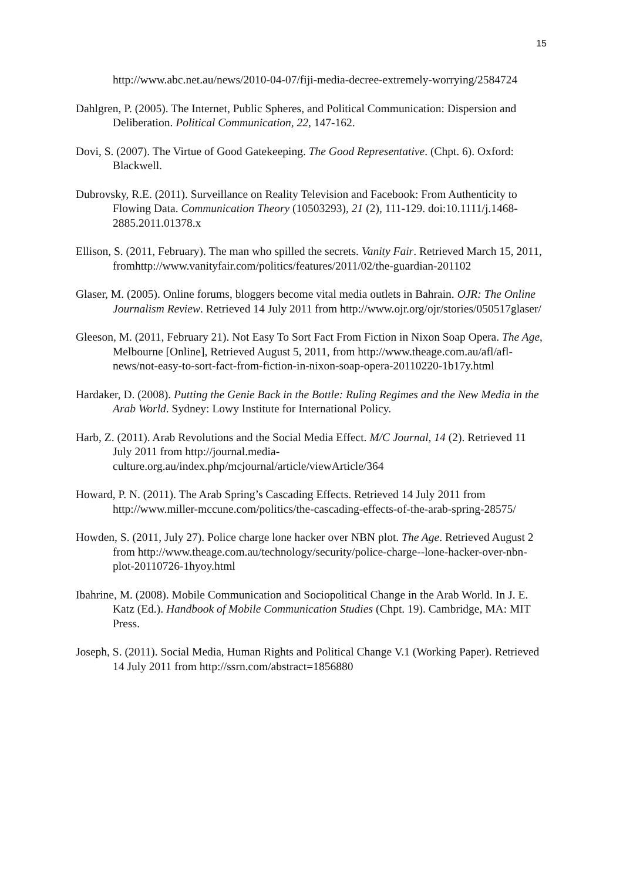15
http://www.abc.net.au/news/2010-04-07/fiji-media-decree-extremely-worrying/2584724
Dahlgren, P. (2005). The Internet, Public Spheres, and Political Communication: Dispersion and Deliberation. Political Communication, 22, 147-162.
Dovi, S. (2007). The Virtue of Good Gatekeeping. The Good Representative. (Chpt. 6). Oxford: Blackwell.
Dubrovsky, R.E. (2011). Surveillance on Reality Television and Facebook: From Authenticity to Flowing Data. Communication Theory (10503293), 21 (2), 111-129. doi:10.1111/j.1468-2885.2011.01378.x
Ellison, S. (2011, February). The man who spilled the secrets. Vanity Fair. Retrieved March 15, 2011, fromhttp://www.vanityfair.com/politics/features/2011/02/the-guardian-201102
Glaser, M. (2005). Online forums, bloggers become vital media outlets in Bahrain. OJR: The Online Journalism Review. Retrieved 14 July 2011 from http://www.ojr.org/ojr/stories/050517glaser/
Gleeson, M. (2011, February 21). Not Easy To Sort Fact From Fiction in Nixon Soap Opera. The Age, Melbourne [Online], Retrieved August 5, 2011, from http://www.theage.com.au/afl/afl-news/not-easy-to-sort-fact-from-fiction-in-nixon-soap-opera-20110220-1b17y.html
Hardaker, D. (2008). Putting the Genie Back in the Bottle: Ruling Regimes and the New Media in the Arab World. Sydney: Lowy Institute for International Policy.
Harb, Z. (2011). Arab Revolutions and the Social Media Effect. M/C Journal, 14 (2). Retrieved 11 July 2011 from http://journal.media-culture.org.au/index.php/mcjournal/article/viewArticle/364
Howard, P. N. (2011). The Arab Spring’s Cascading Effects. Retrieved 14 July 2011 from http://www.miller-mccune.com/politics/the-cascading-effects-of-the-arab-spring-28575/
Howden, S. (2011, July 27). Police charge lone hacker over NBN plot. The Age. Retrieved August 2 from http://www.theage.com.au/technology/security/police-charge--lone-hacker-over-nbn-plot-20110726-1hyoy.html
Ibahrine, M. (2008). Mobile Communication and Sociopolitical Change in the Arab World. In J. E. Katz (Ed.). Handbook of Mobile Communication Studies (Chpt. 19). Cambridge, MA: MIT Press.
Joseph, S. (2011). Social Media, Human Rights and Political Change V.1 (Working Paper). Retrieved 14 July 2011 from http://ssrn.com/abstract=1856880